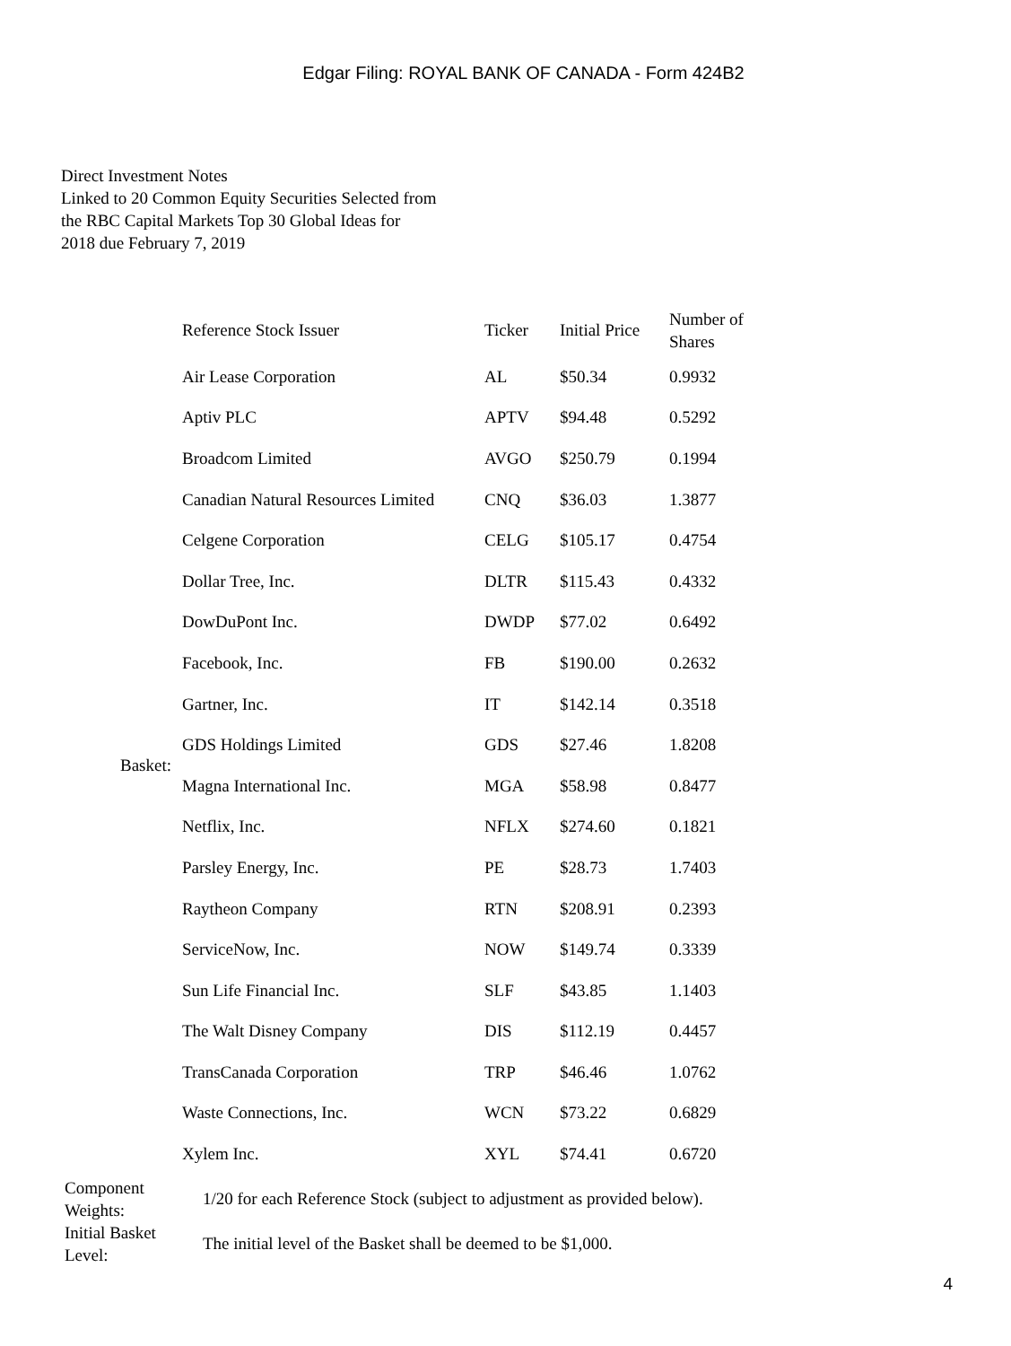Edgar Filing: ROYAL BANK OF CANADA - Form 424B2
Direct Investment Notes
Linked to 20 Common Equity Securities Selected from
the RBC Capital Markets Top 30 Global Ideas for
2018 due February 7, 2019
| | Reference Stock Issuer | Ticker | Initial Price | Number of Shares |
| Basket: | Air Lease Corporation | AL | $50.34 | 0.9932 |
| | Aptiv PLC | APTV | $94.48 | 0.5292 |
| | Broadcom Limited | AVGO | $250.79 | 0.1994 |
| | Canadian Natural Resources Limited | CNQ | $36.03 | 1.3877 |
| | Celgene Corporation | CELG | $105.17 | 0.4754 |
| | Dollar Tree, Inc. | DLTR | $115.43 | 0.4332 |
| | DowDuPont Inc. | DWDP | $77.02 | 0.6492 |
| | Facebook, Inc. | FB | $190.00 | 0.2632 |
| | Gartner, Inc. | IT | $142.14 | 0.3518 |
| | GDS Holdings Limited | GDS | $27.46 | 1.8208 |
| | Magna International Inc. | MGA | $58.98 | 0.8477 |
| | Netflix, Inc. | NFLX | $274.60 | 0.1821 |
| | Parsley Energy, Inc. | PE | $28.73 | 1.7403 |
| | Raytheon Company | RTN | $208.91 | 0.2393 |
| | ServiceNow, Inc. | NOW | $149.74 | 0.3339 |
| | Sun Life Financial Inc. | SLF | $43.85 | 1.1403 |
| | The Walt Disney Company | DIS | $112.19 | 0.4457 |
| | TransCanada Corporation | TRP | $46.46 | 1.0762 |
| | Waste Connections, Inc. | WCN | $73.22 | 0.6829 |
| | Xylem Inc. | XYL | $74.41 | 0.6720 |
| Component Weights: | 1/20 for each Reference Stock (subject to adjustment as provided below). |
| Initial Basket Level: | The initial level of the Basket shall be deemed to be $1,000. |
4